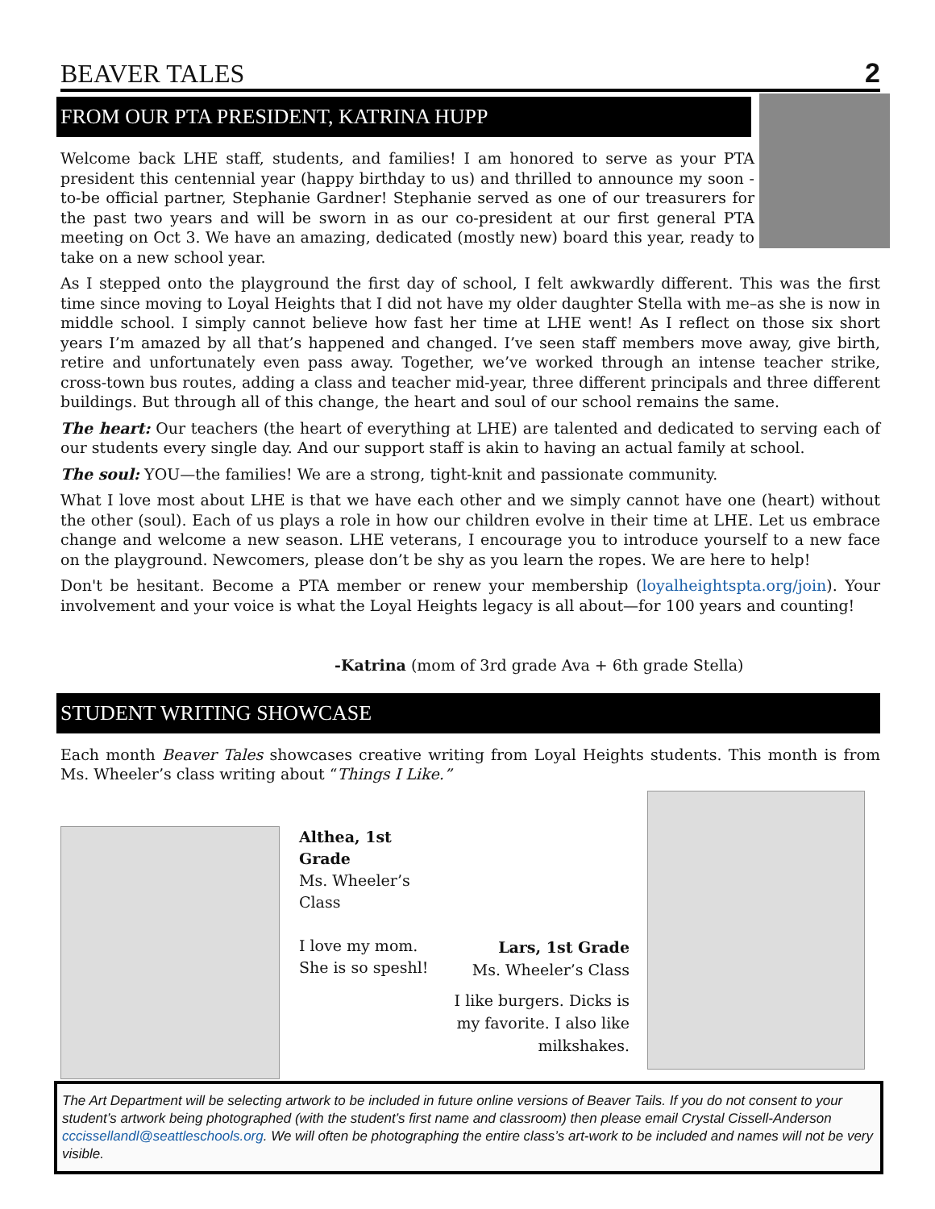BEAVER TALES
2
FROM OUR PTA PRESIDENT, KATRINA HUPP
Welcome back LHE staff, students, and families! I am honored to serve as your PTA president this centennial year (happy birthday to us) and thrilled to announce my soon -to-be official partner, Stephanie Gardner! Stephanie served as one of our treasurers for the past two years and will be sworn in as our co-president at our first general PTA meeting on Oct 3. We have an amazing, dedicated (mostly new) board this year, ready to take on a new school year.
As I stepped onto the playground the first day of school, I felt awkwardly different. This was the first time since moving to Loyal Heights that I did not have my older daughter Stella with me–as she is now in middle school. I simply cannot believe how fast her time at LHE went! As I reflect on those six short years I’m amazed by all that’s happened and changed. I’ve seen staff members move away, give birth, retire and unfortunately even pass away. Together, we’ve worked through an intense teacher strike, cross-town bus routes, adding a class and teacher mid-year, three different principals and three different buildings. But through all of this change, the heart and soul of our school remains the same.
The heart: Our teachers (the heart of everything at LHE) are talented and dedicated to serving each of our students every single day. And our support staff is akin to having an actual family at school.
The soul: YOU—the families! We are a strong, tight-knit and passionate community.
What I love most about LHE is that we have each other and we simply cannot have one (heart) without the other (soul). Each of us plays a role in how our children evolve in their time at LHE. Let us embrace change and welcome a new season. LHE veterans, I encourage you to introduce yourself to a new face on the playground. Newcomers, please don’t be shy as you learn the ropes. We are here to help!
Don't be hesitant. Become a PTA member or renew your membership (loyalheightspta.org/join). Your involvement and your voice is what the Loyal Heights legacy is all about—for 100 years and counting!
-Katrina (mom of 3rd grade Ava + 6th grade Stella)
STUDENT WRITING SHOWCASE
Each month Beaver Tales showcases creative writing from Loyal Heights students. This month is from Ms. Wheeler’s class writing about “Things I Like.”
Althea, 1st Grade
Ms. Wheeler’s Class
I love my mom.
She is so speshl!
Lars, 1st Grade
Ms. Wheeler’s Class
I like burgers. Dicks is my favorite. I also like milkshakes.
The Art Department will be selecting artwork to be included in future online versions of Beaver Tails. If you do not consent to your student’s artwork being photographed (with the student’s first name and classroom) then please email Crystal Cissell-Anderson cccissellandl@seattleschools.org. We will often be photographing the entire class’s art-work to be included and names will not be very visible.